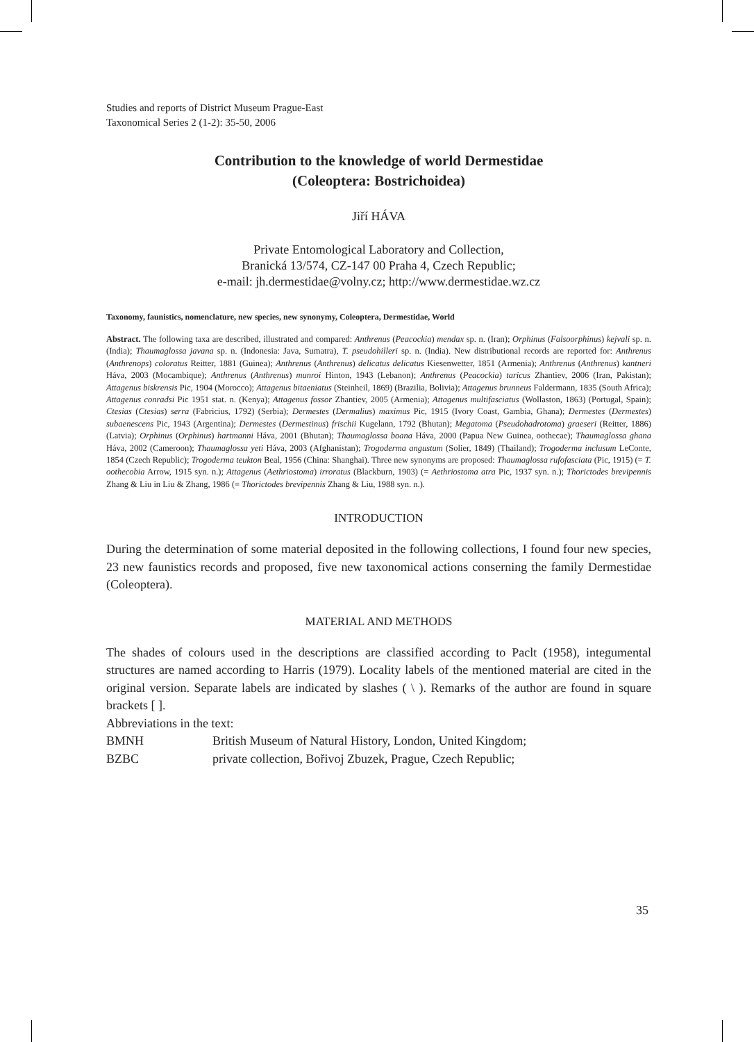Studies and reports of District Museum Prague-East
Taxonomical Series 2 (1-2): 35-50, 2006
Contribution to the knowledge of world Dermestidae
(Coleoptera: Bostrichoidea)
Jiří HÁVA
Private Entomological Laboratory and Collection,
Branická 13/574, CZ-147 00 Praha 4, Czech Republic;
e-mail: jh.dermestidae@volny.cz; http://www.dermestidae.wz.cz
Taxonomy, faunistics, nomenclature, new species, new synonymy, Coleoptera, Dermestidae, World
Abstract. The following taxa are described, illustrated and compared: Anthrenus (Peacockia) mendax sp. n. (Iran); Orphinus (Falsoorphinus) kejvali sp. n. (India); Thaumaglossa javana sp. n. (Indonesia: Java, Sumatra), T. pseudohilleri sp. n. (India). New distributional records are reported for: Anthrenus (Anthrenops) coloratus Reitter, 1881 (Guinea); Anthrenus (Anthrenus) delicatus delicatus Kiesenwetter, 1851 (Armenia); Anthrenus (Anthrenus) kantneri Háva, 2003 (Mocambique); Anthrenus (Anthrenus) munroi Hinton, 1943 (Lebanon); Anthrenus (Peacockia) taricus Zhantiev, 2006 (Iran, Pakistan); Attagenus biskrensis Pic, 1904 (Morocco); Attagenus bitaeniatus (Steinheil, 1869) (Brazilia, Bolivia); Attagenus brunneus Faldermann, 1835 (South Africa); Attagenus conradsi Pic 1951 stat. n. (Kenya); Attagenus fossor Zhantiev, 2005 (Armenia); Attagenus multifasciatus (Wollaston, 1863) (Portugal, Spain); Ctesias (Ctesias) serra (Fabricius, 1792) (Serbia); Dermestes (Dermalius) maximus Pic, 1915 (Ivory Coast, Gambia, Ghana); Dermestes (Dermestes) subaenescens Pic, 1943 (Argentina); Dermestes (Dermestinus) frischii Kugelann, 1792 (Bhutan); Megatoma (Pseudohadrotoma) graeseri (Reitter, 1886) (Latvia); Orphinus (Orphinus) hartmanni Háva, 2001 (Bhutan); Thaumaglossa boana Háva, 2000 (Papua New Guinea, oothecae); Thaumaglossa ghana Háva, 2002 (Cameroon); Thaumaglossa yeti Háva, 2003 (Afghanistan); Trogoderma angustum (Solier, 1849) (Thailand); Trogoderma inclusum LeConte, 1854 (Czech Republic); Trogoderma teukton Beal, 1956 (China: Shanghai). Three new synonyms are proposed: Thaumaglossa rufofasciata (Pic, 1915) (= T. oothecobia Arrow, 1915 syn. n.); Attagenus (Aethriostoma) irroratus (Blackburn, 1903) (= Aethriostoma atra Pic, 1937 syn. n.); Thorictodes brevipennis Zhang & Liu in Liu & Zhang, 1986 (= Thorictodes brevipennis Zhang & Liu, 1988 syn. n.).
INTRODUCTION
During the determination of some material deposited in the following collections, I found four new species, 23 new faunistics records and proposed, five new taxonomical actions conserning the family Dermestidae (Coleoptera).
MATERIAL AND METHODS
The shades of colours used in the descriptions are classified according to Paclt (1958), integumental structures are named according to Harris (1979). Locality labels of the mentioned material are cited in the original version. Separate labels are indicated by slashes ( \ ). Remarks of the author are found in square brackets [ ].
Abbreviations in the text:
BMNH British Museum of Natural History, London, United Kingdom;
BZBC private collection, Bořivoj Zbuzek, Prague, Czech Republic;
35